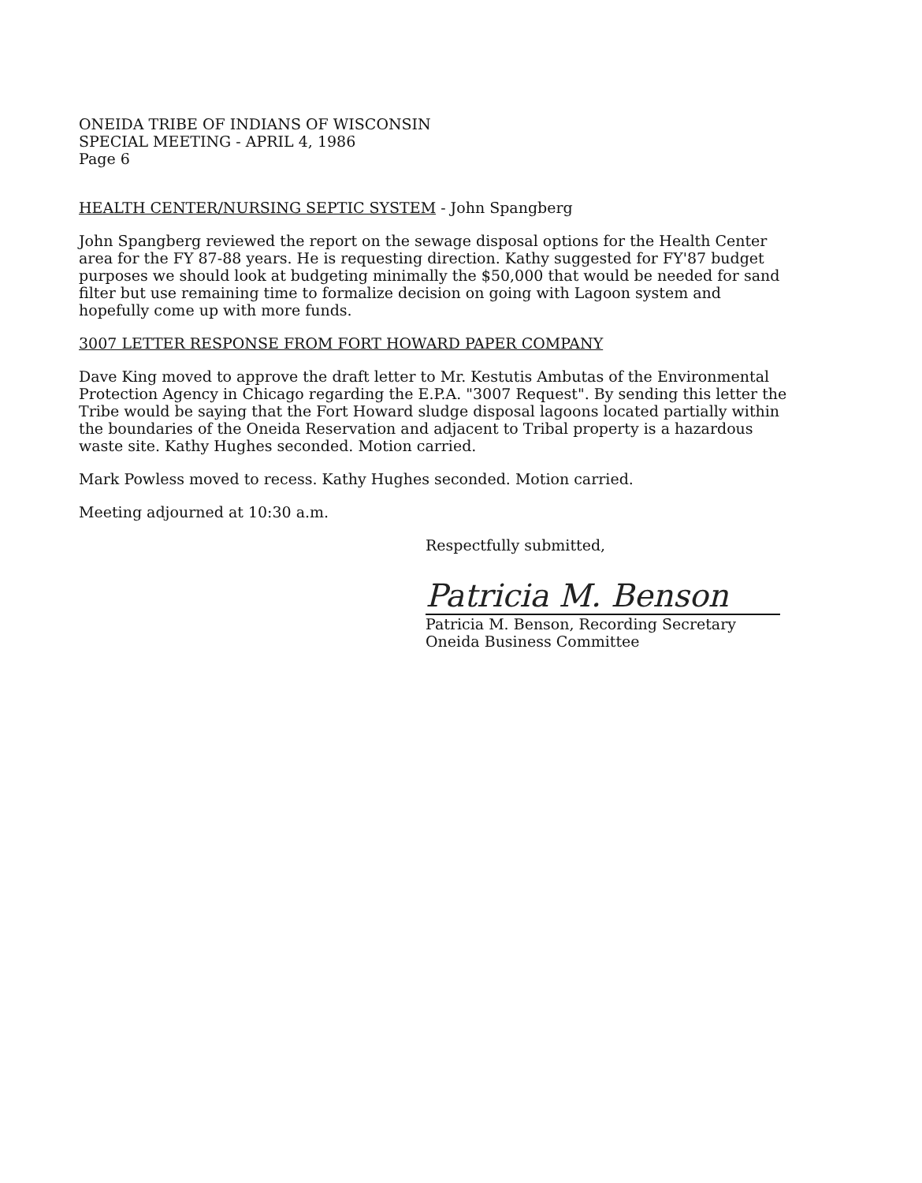ONEIDA TRIBE OF INDIANS OF WISCONSIN
SPECIAL MEETING - APRIL 4, 1986
Page 6
HEALTH CENTER/NURSING SEPTIC SYSTEM - John Spangberg
John Spangberg reviewed the report on the sewage disposal options for the Health Center area for the FY 87-88 years. He is requesting direction. Kathy suggested for FY'87 budget purposes we should look at budgeting minimally the $50,000 that would be needed for sand filter but use remaining time to formalize decision on going with Lagoon system and hopefully come up with more funds.
3007 LETTER RESPONSE FROM FORT HOWARD PAPER COMPANY
Dave King moved to approve the draft letter to Mr. Kestutis Ambutas of the Environmental Protection Agency in Chicago regarding the E.P.A. "3007 Request". By sending this letter the Tribe would be saying that the Fort Howard sludge disposal lagoons located partially within the boundaries of the Oneida Reservation and adjacent to Tribal property is a hazardous waste site. Kathy Hughes seconded. Motion carried.
Mark Powless moved to recess. Kathy Hughes seconded. Motion carried.
Meeting adjourned at 10:30 a.m.
Respectfully submitted,
Patricia M. Benson
Patricia M. Benson, Recording Secretary
Oneida Business Committee